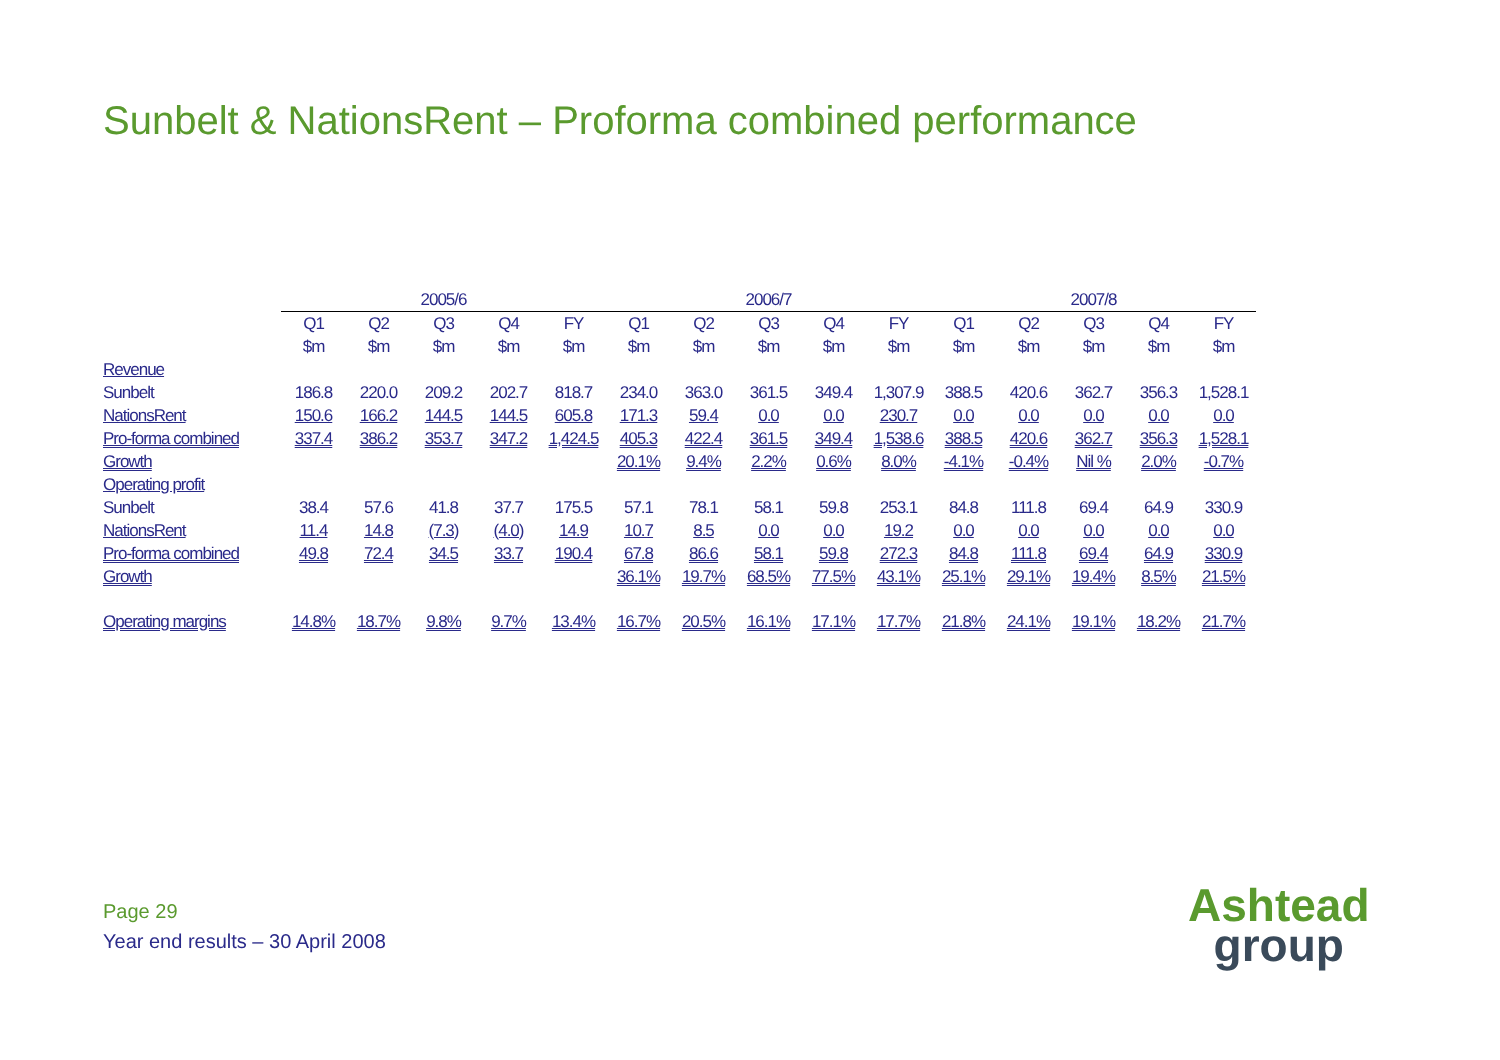Sunbelt & NationsRent – Proforma combined performance
| | 2005/6 | | | | | 2006/7 | | | | | 2007/8 | | | | |
| | Q1 | Q2 | Q3 | Q4 | FY | Q1 | Q2 | Q3 | Q4 | FY | Q1 | Q2 | Q3 | Q4 | FY |
| | $m | $m | $m | $m | $m | $m | $m | $m | $m | $m | $m | $m | $m | $m | $m |
| Revenue | | | | | | | | | | | | | | | |
| Sunbelt | 186.8 | 220.0 | 209.2 | 202.7 | 818.7 | 234.0 | 363.0 | 361.5 | 349.4 | 1,307.9 | 388.5 | 420.6 | 362.7 | 356.3 | 1,528.1 |
| NationsRent | 150.6 | 166.2 | 144.5 | 144.5 | 605.8 | 171.3 | 59.4 | 0.0 | 0.0 | 230.7 | 0.0 | 0.0 | 0.0 | 0.0 | 0.0 |
| Pro-forma combined | 337.4 | 386.2 | 353.7 | 347.2 | 1,424.5 | 405.3 | 422.4 | 361.5 | 349.4 | 1,538.6 | 388.5 | 420.6 | 362.7 | 356.3 | 1,528.1 |
| Growth | | | | | | 20.1% | 9.4% | 2.2% | 0.6% | 8.0% | -4.1% | -0.4% | Nil % | 2.0% | -0.7% |
| Operating profit | | | | | | | | | | | | | | | |
| Sunbelt | 38.4 | 57.6 | 41.8 | 37.7 | 175.5 | 57.1 | 78.1 | 58.1 | 59.8 | 253.1 | 84.8 | 111.8 | 69.4 | 64.9 | 330.9 |
| NationsRent | 11.4 | 14.8 | (7.3) | (4.0) | 14.9 | 10.7 | 8.5 | 0.0 | 0.0 | 19.2 | 0.0 | 0.0 | 0.0 | 0.0 | 0.0 |
| Pro-forma combined | 49.8 | 72.4 | 34.5 | 33.7 | 190.4 | 67.8 | 86.6 | 58.1 | 59.8 | 272.3 | 84.8 | 111.8 | 69.4 | 64.9 | 330.9 |
| Growth | | | | | | 36.1% | 19.7% | 68.5% | 77.5% | 43.1% | 25.1% | 29.1% | 19.4% | 8.5% | 21.5% |
| Operating margins | 14.8% | 18.7% | 9.8% | 9.7% | 13.4% | 16.7% | 20.5% | 16.1% | 17.1% | 17.7% | 21.8% | 24.1% | 19.1% | 18.2% | 21.7% |
Page 29
Year end results – 30 April 2008
Ashtead
group